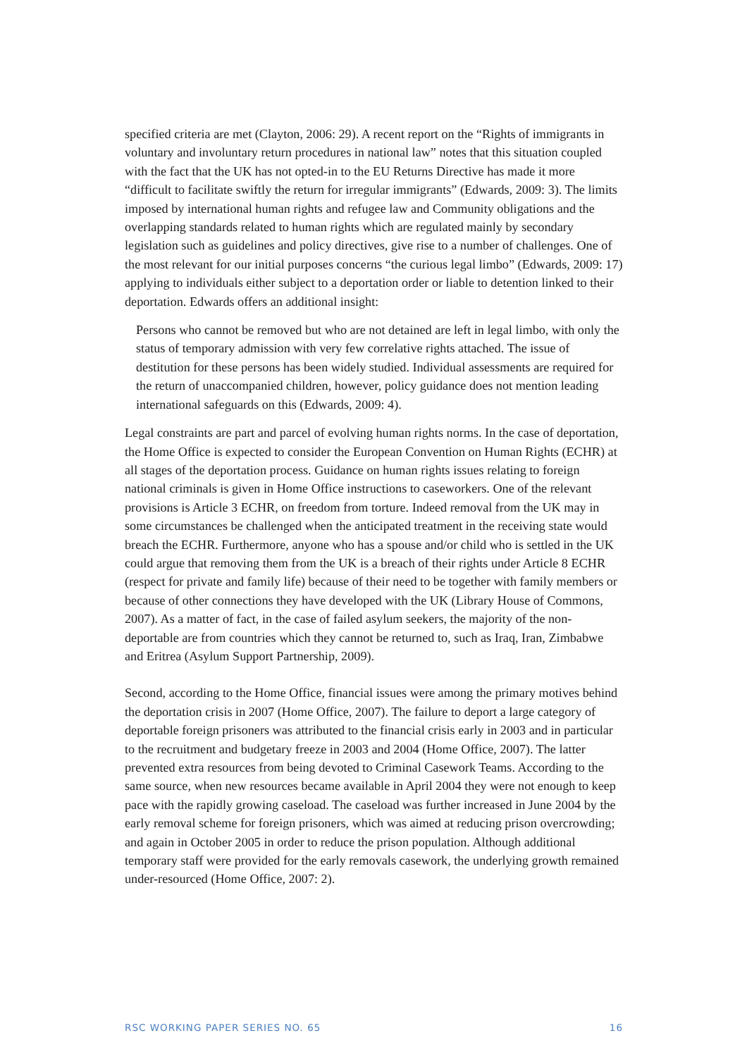specified criteria are met (Clayton, 2006: 29). A recent report on the “Rights of immigrants in voluntary and involuntary return procedures in national law” notes that this situation coupled with the fact that the UK has not opted-in to the EU Returns Directive has made it more “difficult to facilitate swiftly the return for irregular immigrants” (Edwards, 2009: 3). The limits imposed by international human rights and refugee law and Community obligations and the overlapping standards related to human rights which are regulated mainly by secondary legislation such as guidelines and policy directives, give rise to a number of challenges. One of the most relevant for our initial purposes concerns “the curious legal limbo” (Edwards, 2009: 17) applying to individuals either subject to a deportation order or liable to detention linked to their deportation. Edwards offers an additional insight:
Persons who cannot be removed but who are not detained are left in legal limbo, with only the status of temporary admission with very few correlative rights attached. The issue of destitution for these persons has been widely studied. Individual assessments are required for the return of unaccompanied children, however, policy guidance does not mention leading international safeguards on this (Edwards, 2009: 4).
Legal constraints are part and parcel of evolving human rights norms. In the case of deportation, the Home Office is expected to consider the European Convention on Human Rights (ECHR) at all stages of the deportation process. Guidance on human rights issues relating to foreign national criminals is given in Home Office instructions to caseworkers. One of the relevant provisions is Article 3 ECHR, on freedom from torture. Indeed removal from the UK may in some circumstances be challenged when the anticipated treatment in the receiving state would breach the ECHR. Furthermore, anyone who has a spouse and/or child who is settled in the UK could argue that removing them from the UK is a breach of their rights under Article 8 ECHR (respect for private and family life) because of their need to be together with family members or because of other connections they have developed with the UK (Library House of Commons, 2007). As a matter of fact, in the case of failed asylum seekers, the majority of the non-deportable are from countries which they cannot be returned to, such as Iraq, Iran, Zimbabwe and Eritrea (Asylum Support Partnership, 2009).
Second, according to the Home Office, financial issues were among the primary motives behind the deportation crisis in 2007 (Home Office, 2007). The failure to deport a large category of deportable foreign prisoners was attributed to the financial crisis early in 2003 and in particular to the recruitment and budgetary freeze in 2003 and 2004 (Home Office, 2007). The latter prevented extra resources from being devoted to Criminal Casework Teams. According to the same source, when new resources became available in April 2004 they were not enough to keep pace with the rapidly growing caseload. The caseload was further increased in June 2004 by the early removal scheme for foreign prisoners, which was aimed at reducing prison overcrowding; and again in October 2005 in order to reduce the prison population. Although additional temporary staff were provided for the early removals casework, the underlying growth remained under-resourced (Home Office, 2007: 2).
RSC WORKING PAPER SERIES NO. 65 16